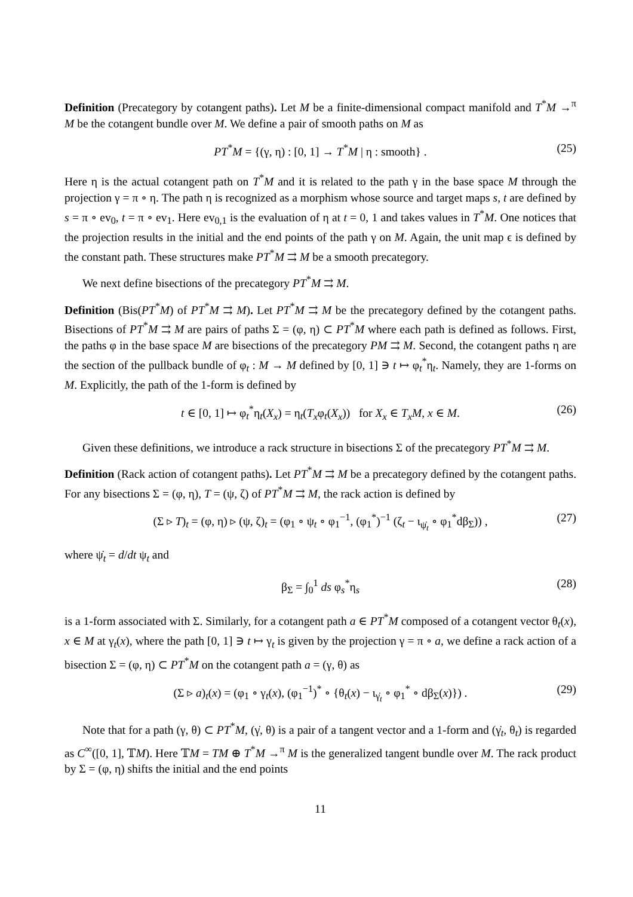Definition (Precategory by cotangent paths). Let M be a finite-dimensional compact manifold and T<sup>*</sup>M →<sup>π</sup> M be the cotangent bundle over M. We define a pair of smooth paths on M as
PT<sup>*</sup>M = {(γ, η) : [0, 1] → T<sup>*</sup>M | η : smooth} . (25)
Here η is the actual cotangent path on T<sup>*</sup>M and it is related to the path γ in the base space M through the projection γ = π ∘ η. The path η is recognized as a morphism whose source and target maps s, t are defined by s = π ∘ ev<sub>0</sub>, t = π ∘ ev<sub>1</sub>. Here ev<sub>0,1</sub> is the evaluation of η at t = 0, 1 and takes values in T<sup>*</sup>M. One notices that the projection results in the initial and the end points of the path γ on M. Again, the unit map ϵ is defined by the constant path. These structures make PT<sup>*</sup>M ⇉ M be a smooth precategory.
We next define bisections of the precategory PT<sup>*</sup>M ⇉ M.
Definition (Bis(PT<sup>*</sup>M) of PT<sup>*</sup>M ⇉ M). Let PT<sup>*</sup>M ⇉ M be the precategory defined by the cotangent paths. Bisections of PT<sup>*</sup>M ⇉ M are pairs of paths Σ = (φ, η) ⊂ PT<sup>*</sup>M where each path is defined as follows. First, the paths φ in the base space M are bisections of the precategory PM ⇉ M. Second, the cotangent paths η are the section of the pullback bundle of φ<sub>t</sub> : M → M defined by [0, 1] ∋ t ↦ φ<sub>t</sub><sup>*</sup>η<sub>t</sub>. Namely, they are 1-forms on M. Explicitly, the path of the 1-form is defined by
t ∈ [0, 1] ↦ φ<sub>t</sub><sup>*</sup>η<sub>t</sub>(X<sub>x</sub>) = η<sub>t</sub>(T<sub>x</sub>φ<sub>t</sub>(X<sub>x</sub>)) for X<sub>x</sub> ∈ T<sub>x</sub>M, x ∈ M. (26)
Given these definitions, we introduce a rack structure in bisections Σ of the precategory PT<sup>*</sup>M ⇉ M.
Definition (Rack action of cotangent paths). Let PT<sup>*</sup>M ⇉ M be a precategory defined by the cotangent paths. For any bisections Σ = (φ, η), T = (ψ, ζ) of PT<sup>*</sup>M ⇉ M, the rack action is defined by
(Σ ▹ T)<sub>t</sub> = (φ, η) ▹ (ψ, ζ)<sub>t</sub> = (φ<sub>1</sub> ∘ ψ<sub>t</sub> ∘ φ<sub>1</sub><sup>−1</sup>, (φ<sub>1</sub><sup>*</sup>)<sup>−1</sup> (ζ<sub>t</sub> − ι<sub>ψ̇<sub>t</sub></sub> ∘ φ<sub>1</sub><sup>*</sup>dβ<sub>Σ</sub>)) , (27)
where ψ̇<sub>t</sub> = d/dt ψ<sub>t</sub> and
β<sub>Σ</sub> = ∫<sub>0</sub><sup>1</sup> ds φ<sub>s</sub><sup>*</sup>η<sub>s</sub> (28)
is a 1-form associated with Σ. Similarly, for a cotangent path a ∈ PT<sup>*</sup>M composed of a cotangent vector θ<sub>t</sub>(x), x ∈ M at γ<sub>t</sub>(x), where the path [0, 1] ∋ t ↦ γ<sub>t</sub> is given by the projection γ = π ∘ a, we define a rack action of a bisection Σ = (φ, η) ⊂ PT<sup>*</sup>M on the cotangent path a = (γ, θ) as
(Σ ▹ a)<sub>t</sub>(x) = (φ<sub>1</sub> ∘ γ<sub>t</sub>(x), (φ<sub>1</sub><sup>−1</sup>)<sup>*</sup> ∘ {θ<sub>t</sub>(x) − ι<sub>γ̇<sub>t</sub></sub> ∘ φ<sub>1</sub><sup>*</sup> ∘ dβ<sub>Σ</sub>(x)}) . (29)
Note that for a path (γ, θ) ⊂ PT<sup>*</sup>M, (γ̇, θ) is a pair of a tangent vector and a 1-form and (γ̇<sub>t</sub>, θ<sub>t</sub>) is regarded as C<sup>∞</sup>([0, 1], 𝕋M). Here 𝕋M = TM ⊕ T<sup>*</sup>M →<sup>π</sup> M is the generalized tangent bundle over M. The rack product by Σ = (φ, η) shifts the initial and the end points
11